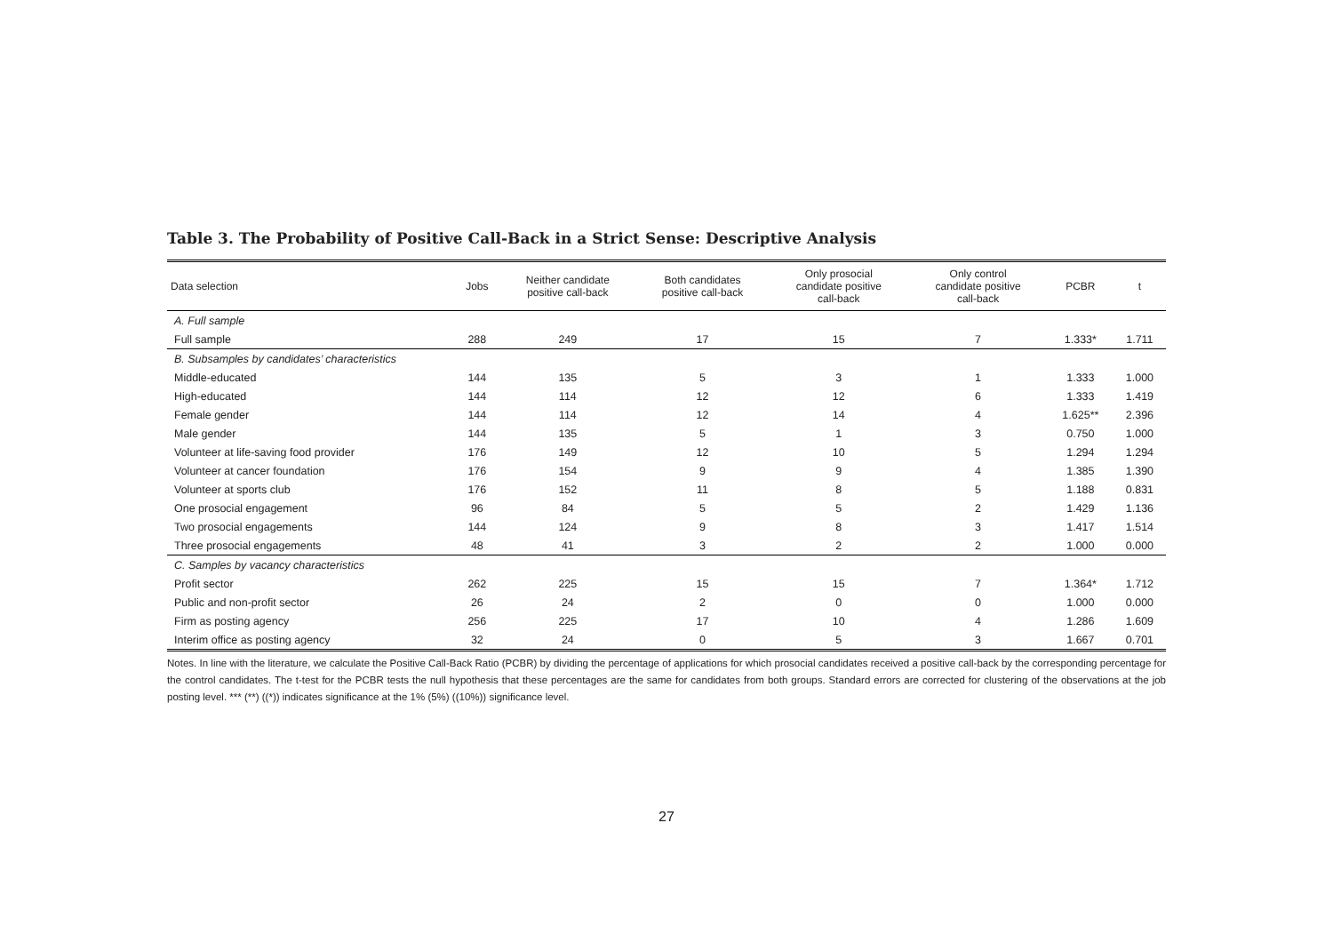Table 3. The Probability of Positive Call-Back in a Strict Sense: Descriptive Analysis
| Data selection | Jobs | Neither candidate positive call-back | Both candidates positive call-back | Only prosocial candidate positive call-back | Only control candidate positive call-back | PCBR | t |
| --- | --- | --- | --- | --- | --- | --- | --- |
| A. Full sample | | | | | | | |
| Full sample | 288 | 249 | 17 | 15 | 7 | 1.333* | 1.711 |
| B. Subsamples by candidates’ characteristics | | | | | | | |
| Middle-educated | 144 | 135 | 5 | 3 | 1 | 1.333 | 1.000 |
| High-educated | 144 | 114 | 12 | 12 | 6 | 1.333 | 1.419 |
| Female gender | 144 | 114 | 12 | 14 | 4 | 1.625** | 2.396 |
| Male gender | 144 | 135 | 5 | 1 | 3 | 0.750 | 1.000 |
| Volunteer at life-saving food provider | 176 | 149 | 12 | 10 | 5 | 1.294 | 1.294 |
| Volunteer at cancer foundation | 176 | 154 | 9 | 9 | 4 | 1.385 | 1.390 |
| Volunteer at sports club | 176 | 152 | 11 | 8 | 5 | 1.188 | 0.831 |
| One prosocial engagement | 96 | 84 | 5 | 5 | 2 | 1.429 | 1.136 |
| Two prosocial engagements | 144 | 124 | 9 | 8 | 3 | 1.417 | 1.514 |
| Three prosocial engagements | 48 | 41 | 3 | 2 | 2 | 1.000 | 0.000 |
| C. Samples by vacancy characteristics | | | | | | | |
| Profit sector | 262 | 225 | 15 | 15 | 7 | 1.364* | 1.712 |
| Public and non-profit sector | 26 | 24 | 2 | 0 | 0 | 1.000 | 0.000 |
| Firm as posting agency | 256 | 225 | 17 | 10 | 4 | 1.286 | 1.609 |
| Interim office as posting agency | 32 | 24 | 0 | 5 | 3 | 1.667 | 0.701 |
Notes. In line with the literature, we calculate the Positive Call-Back Ratio (PCBR) by dividing the percentage of applications for which prosocial candidates received a positive call-back by the corresponding percentage for the control candidates. The t-test for the PCBR tests the null hypothesis that these percentages are the same for candidates from both groups. Standard errors are corrected for clustering of the observations at the job posting level. *** (**) ((*)) indicates significance at the 1% (5%) ((10%)) significance level.
27